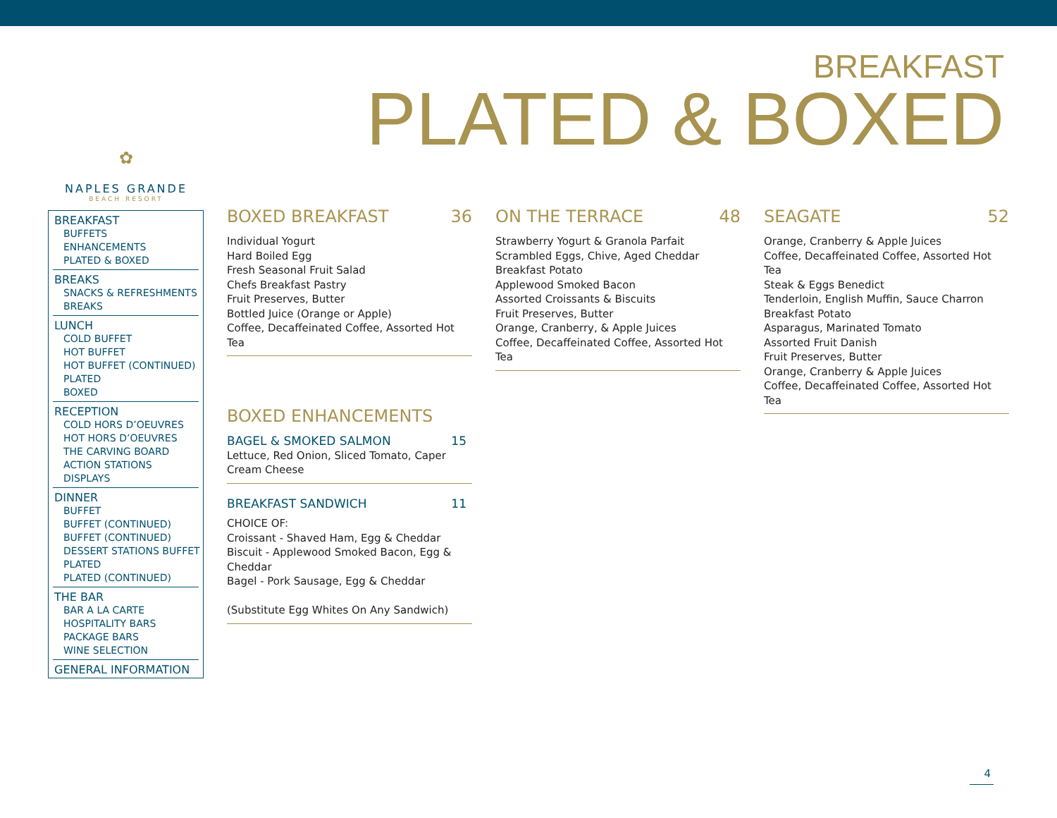BREAKFAST
PLATED & BOXED
✿
NAPLES GRANDE
BEACH RESORT
BREAKFAST
BUFFETS
ENHANCEMENTS
PLATED & BOXED
BREAKS
SNACKS & REFRESHMENTS
BREAKS
LUNCH
COLD BUFFET
HOT BUFFET
HOT BUFFET (CONTINUED)
PLATED
BOXED
RECEPTION
COLD HORS D’OEUVRES
HOT HORS D’OEUVRES
THE CARVING BOARD
ACTION STATIONS
DISPLAYS
DINNER
BUFFET
BUFFET (CONTINUED)
BUFFET (CONTINUED)
DESSERT STATIONS BUFFET
PLATED
PLATED (CONTINUED)
THE BAR
BAR A LA CARTE
HOSPITALITY BARS
PACKAGE BARS
WINE SELECTION
GENERAL INFORMATION
BOXED BREAKFAST 36
Individual Yogurt
Hard Boiled Egg
Fresh Seasonal Fruit Salad
Chefs Breakfast Pastry
Fruit Preserves, Butter
Bottled Juice (Orange or Apple)
Coffee, Decaffeinated Coffee, Assorted Hot Tea
BOXED ENHANCEMENTS
BAGEL & SMOKED SALMON 15
Lettuce, Red Onion, Sliced Tomato, Caper
Cream Cheese
BREAKFAST SANDWICH 11
CHOICE OF:
Croissant - Shaved Ham, Egg & Cheddar
Biscuit - Applewood Smoked Bacon, Egg & Cheddar
Bagel - Pork Sausage, Egg & Cheddar
(Substitute Egg Whites On Any Sandwich)
ON THE TERRACE 48
Strawberry Yogurt & Granola Parfait
Scrambled Eggs, Chive, Aged Cheddar
Breakfast Potato
Applewood Smoked Bacon
Assorted Croissants & Biscuits
Fruit Preserves, Butter
Orange, Cranberry, & Apple Juices
Coffee, Decaffeinated Coffee, Assorted Hot Tea
SEAGATE 52
Orange, Cranberry & Apple Juices
Coffee, Decaffeinated Coffee, Assorted Hot Tea
Steak & Eggs Benedict
Tenderloin, English Muffin, Sauce Charron
Breakfast Potato
Asparagus, Marinated Tomato
Assorted Fruit Danish
Fruit Preserves, Butter
Orange, Cranberry & Apple Juices
Coffee, Decaffeinated Coffee, Assorted Hot Tea
4